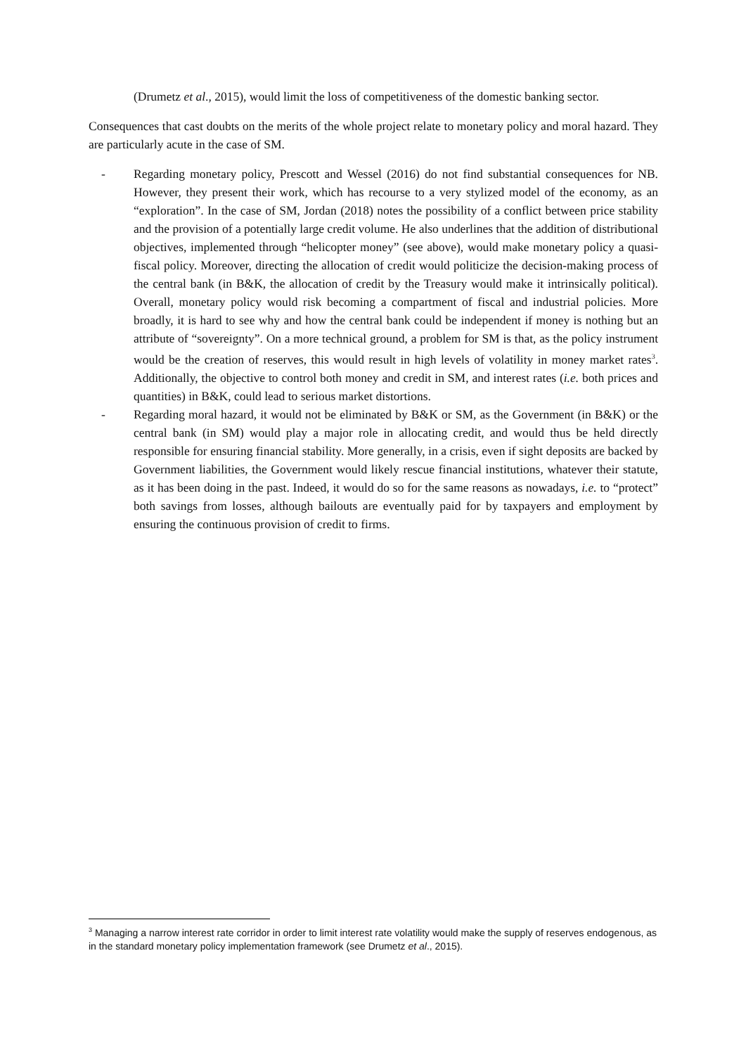(Drumetz et al., 2015), would limit the loss of competitiveness of the domestic banking sector.
Consequences that cast doubts on the merits of the whole project relate to monetary policy and moral hazard. They are particularly acute in the case of SM.
- Regarding monetary policy, Prescott and Wessel (2016) do not find substantial consequences for NB. However, they present their work, which has recourse to a very stylized model of the economy, as an “exploration”. In the case of SM, Jordan (2018) notes the possibility of a conflict between price stability and the provision of a potentially large credit volume. He also underlines that the addition of distributional objectives, implemented through “helicopter money” (see above), would make monetary policy a quasi-fiscal policy. Moreover, directing the allocation of credit would politicize the decision-making process of the central bank (in B&K, the allocation of credit by the Treasury would make it intrinsically political). Overall, monetary policy would risk becoming a compartment of fiscal and industrial policies. More broadly, it is hard to see why and how the central bank could be independent if money is nothing but an attribute of “sovereignty”. On a more technical ground, a problem for SM is that, as the policy instrument would be the creation of reserves, this would result in high levels of volatility in money market rates<sup>3</sup>. Additionally, the objective to control both money and credit in SM, and interest rates (i.e. both prices and quantities) in B&K, could lead to serious market distortions.
- Regarding moral hazard, it would not be eliminated by B&K or SM, as the Government (in B&K) or the central bank (in SM) would play a major role in allocating credit, and would thus be held directly responsible for ensuring financial stability. More generally, in a crisis, even if sight deposits are backed by Government liabilities, the Government would likely rescue financial institutions, whatever their statute, as it has been doing in the past. Indeed, it would do so for the same reasons as nowadays, i.e. to “protect” both savings from losses, although bailouts are eventually paid for by taxpayers and employment by ensuring the continuous provision of credit to firms.
<sup>3</sup> Managing a narrow interest rate corridor in order to limit interest rate volatility would make the supply of reserves endogenous, as in the standard monetary policy implementation framework (see Drumetz et al., 2015).